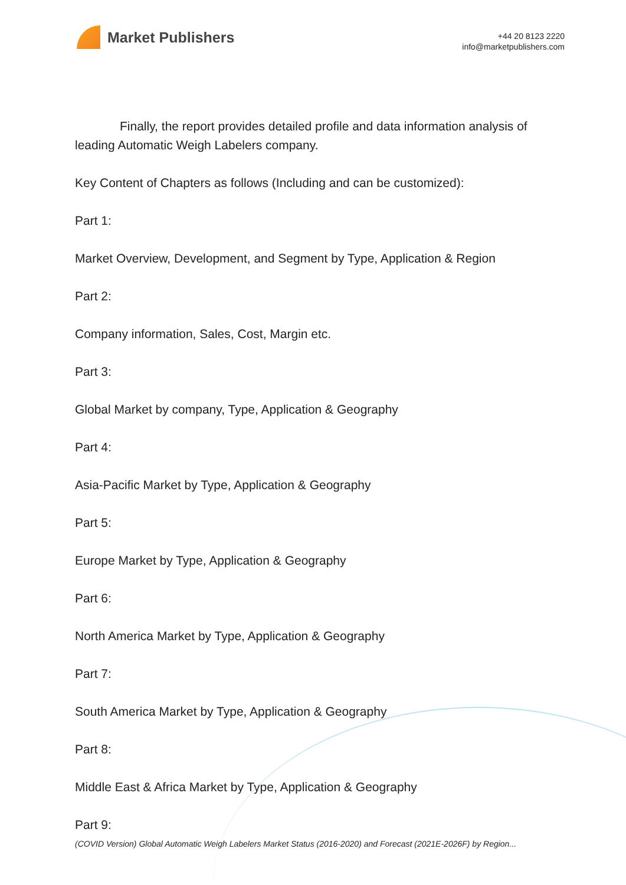Market Publishers
+44 20 8123 2220
info@marketpublishers.com
Finally, the report provides detailed profile and data information analysis of leading Automatic Weigh Labelers company.
Key Content of Chapters as follows (Including and can be customized):
Part 1:
Market Overview, Development, and Segment by Type, Application & Region
Part 2:
Company information, Sales, Cost, Margin etc.
Part 3:
Global Market by company, Type, Application & Geography
Part 4:
Asia-Pacific Market by Type, Application & Geography
Part 5:
Europe Market by Type, Application & Geography
Part 6:
North America Market by Type, Application & Geography
Part 7:
South America Market by Type, Application & Geography
Part 8:
Middle East & Africa Market by Type, Application & Geography
Part 9:
(COVID Version) Global Automatic Weigh Labelers Market Status (2016-2020) and Forecast (2021E-2026F) by Region...